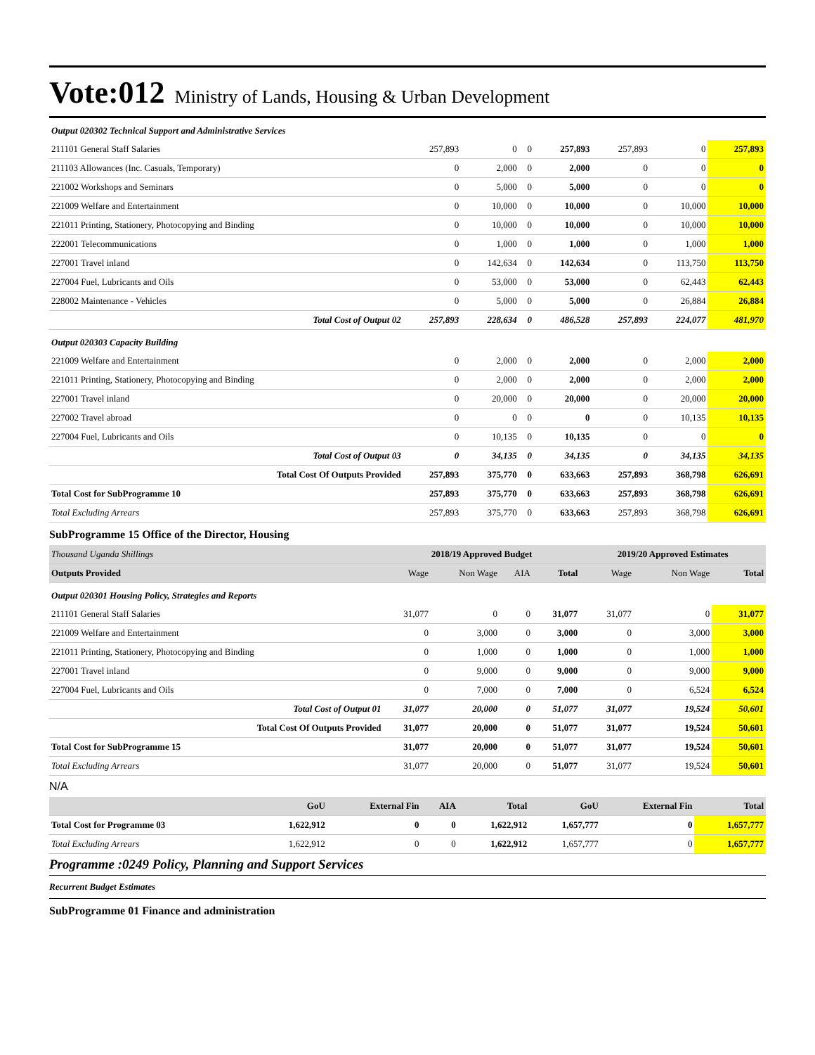Vote:012 Ministry of Lands, Housing & Urban Development
| Output 020302 Technical Support and Administrative Services | | | | | | | |
| 211101 General Staff Salaries | 257,893 | 0 | 0 | 257,893 | 257,893 | 0 | 257,893 |
| 211103 Allowances (Inc. Casuals, Temporary) | 0 | 2,000 | 0 | 2,000 | 0 | 0 | 0 |
| 221002 Workshops and Seminars | 0 | 5,000 | 0 | 5,000 | 0 | 0 | 0 |
| 221009 Welfare and Entertainment | 0 | 10,000 | 0 | 10,000 | 0 | 10,000 | 10,000 |
| 221011 Printing, Stationery, Photocopying and Binding | 0 | 10,000 | 0 | 10,000 | 0 | 10,000 | 10,000 |
| 222001 Telecommunications | 0 | 1,000 | 0 | 1,000 | 0 | 1,000 | 1,000 |
| 227001 Travel inland | 0 | 142,634 | 0 | 142,634 | 0 | 113,750 | 113,750 |
| 227004 Fuel, Lubricants and Oils | 0 | 53,000 | 0 | 53,000 | 0 | 62,443 | 62,443 |
| 228002 Maintenance - Vehicles | 0 | 5,000 | 0 | 5,000 | 0 | 26,884 | 26,884 |
| Total Cost of Output 02 | 257,893 | 228,634 | 0 | 486,528 | 257,893 | 224,077 | 481,970 |
| Output 020303 Capacity Building | | | | | | | |
| 221009 Welfare and Entertainment | 0 | 2,000 | 0 | 2,000 | 0 | 2,000 | 2,000 |
| 221011 Printing, Stationery, Photocopying and Binding | 0 | 2,000 | 0 | 2,000 | 0 | 2,000 | 2,000 |
| 227001 Travel inland | 0 | 20,000 | 0 | 20,000 | 0 | 20,000 | 20,000 |
| 227002 Travel abroad | 0 | 0 | 0 | 0 | 0 | 10,135 | 10,135 |
| 227004 Fuel, Lubricants and Oils | 0 | 10,135 | 0 | 10,135 | 0 | 0 | 0 |
| Total Cost of Output 03 | 0 | 34,135 | 0 | 34,135 | 0 | 34,135 | 34,135 |
| Total Cost Of Outputs Provided | 257,893 | 375,770 | 0 | 633,663 | 257,893 | 368,798 | 626,691 |
| Total Cost for SubProgramme 10 | 257,893 | 375,770 | 0 | 633,663 | 257,893 | 368,798 | 626,691 |
| Total Excluding Arrears | 257,893 | 375,770 | 0 | 633,663 | 257,893 | 368,798 | 626,691 |
SubProgramme 15 Office of the Director, Housing
| Thousand Uganda Shillings | 2018/19 Approved Budget | | | | 2019/20 Approved Estimates | | |
| Outputs Provided | Wage | Non Wage | AIA | Total | Wage | Non Wage | Total |
| Output 020301 Housing Policy, Strategies and Reports | | | | | | | |
| 211101 General Staff Salaries | 31,077 | 0 | 0 | 31,077 | 31,077 | 0 | 31,077 |
| 221009 Welfare and Entertainment | 0 | 3,000 | 0 | 3,000 | 0 | 3,000 | 3,000 |
| 221011 Printing, Stationery, Photocopying and Binding | 0 | 1,000 | 0 | 1,000 | 0 | 1,000 | 1,000 |
| 227001 Travel inland | 0 | 9,000 | 0 | 9,000 | 0 | 9,000 | 9,000 |
| 227004 Fuel, Lubricants and Oils | 0 | 7,000 | 0 | 7,000 | 0 | 6,524 | 6,524 |
| Total Cost of Output 01 | 31,077 | 20,000 | 0 | 51,077 | 31,077 | 19,524 | 50,601 |
| Total Cost Of Outputs Provided | 31,077 | 20,000 | 0 | 51,077 | 31,077 | 19,524 | 50,601 |
| Total Cost for SubProgramme 15 | 31,077 | 20,000 | 0 | 51,077 | 31,077 | 19,524 | 50,601 |
| Total Excluding Arrears | 31,077 | 20,000 | 0 | 51,077 | 31,077 | 19,524 | 50,601 |
N/A
| | GoU | External Fin | AIA | Total | GoU | External Fin | Total |
| --- | --- | --- | --- | --- | --- | --- | --- |
| Total Cost for Programme 03 | 1,622,912 | 0 | 0 | 1,622,912 | 1,657,777 | 0 | 1,657,777 |
| Total Excluding Arrears | 1,622,912 | 0 | 0 | 1,622,912 | 1,657,777 | 0 | 1,657,777 |
Programme :0249 Policy, Planning and Support Services
Recurrent Budget Estimates
SubProgramme 01 Finance and administration